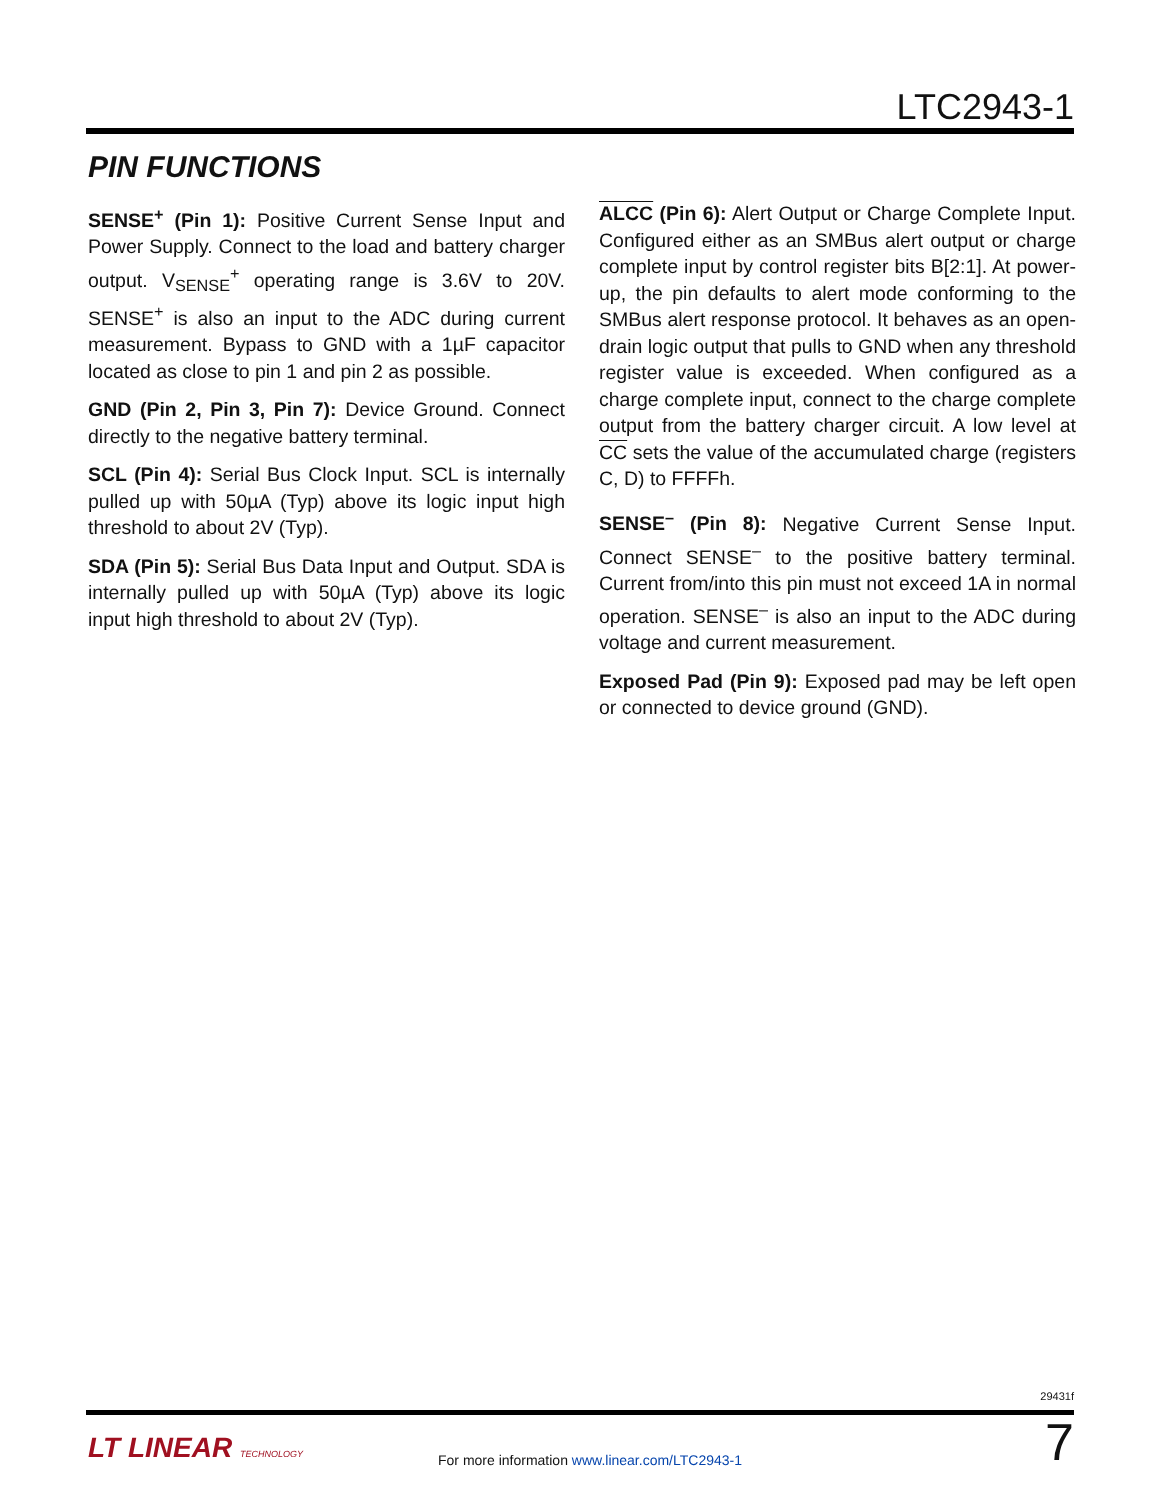LTC2943-1
PIN FUNCTIONS
SENSE<sup>+</sup> (Pin 1): Positive Current Sense Input and Power Supply. Connect to the load and battery charger output. V<sub>SENSE</sub><sup>+</sup> operating range is 3.6V to 20V. SENSE<sup>+</sup> is also an input to the ADC during current measurement. Bypass to GND with a 1µF capacitor located as close to pin 1 and pin 2 as possible.
GND (Pin 2, Pin 3, Pin 7): Device Ground. Connect directly to the negative battery terminal.
SCL (Pin 4): Serial Bus Clock Input. SCL is internally pulled up with 50µA (Typ) above its logic input high threshold to about 2V (Typ).
SDA (Pin 5): Serial Bus Data Input and Output. SDA is internally pulled up with 50µA (Typ) above its logic input high threshold to about 2V (Typ).
ALCC (Pin 6): Alert Output or Charge Complete Input. Configured either as an SMBus alert output or charge complete input by control register bits B[2:1]. At power-up, the pin defaults to alert mode conforming to the SMBus alert response protocol. It behaves as an open-drain logic output that pulls to GND when any threshold register value is exceeded. When configured as a charge complete input, connect to the charge complete output from the battery charger circuit. A low level at CC sets the value of the accumulated charge (registers C, D) to FFFFh.
SENSE<sup>–</sup> (Pin 8): Negative Current Sense Input. Connect SENSE<sup>–</sup> to the positive battery terminal. Current from/into this pin must not exceed 1A in normal operation. SENSE<sup>–</sup> is also an input to the ADC during voltage and current measurement.
Exposed Pad (Pin 9): Exposed pad may be left open or connected to device ground (GND).
29431f
LT LINEAR TECHNOLOGY
For more information www.linear.com/LTC2943-1
7